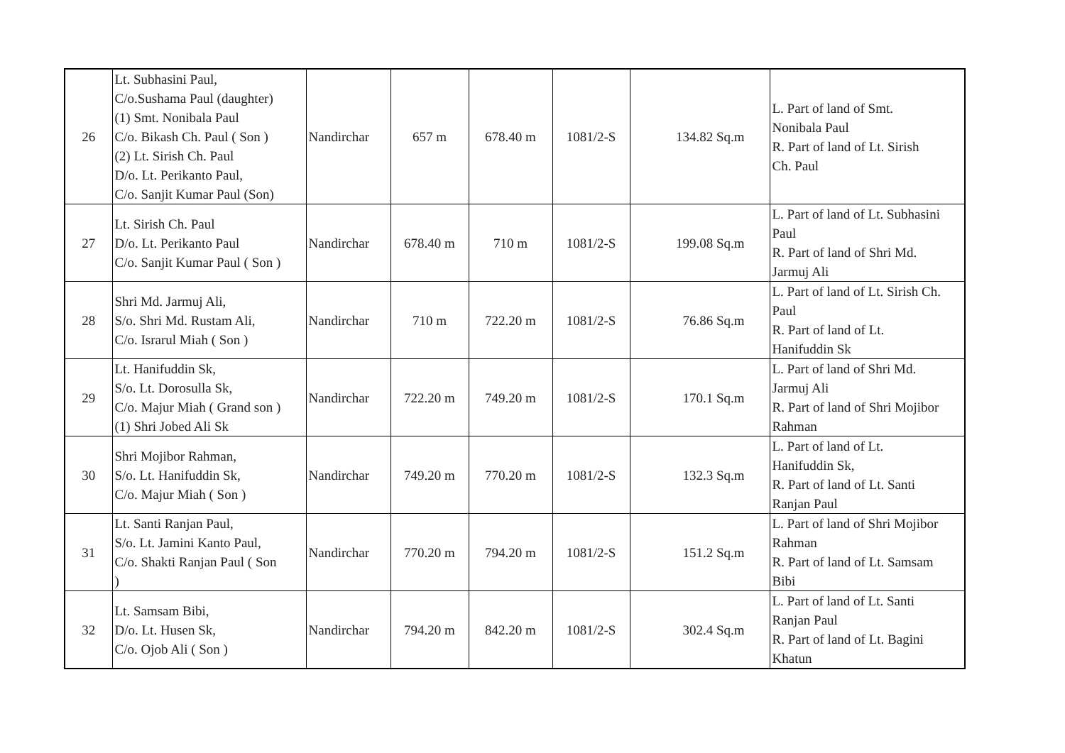| 26 | Lt. Subhasini Paul, C/o.Sushama Paul (daughter) (1) Smt. Nonibala Paul C/o. Bikash Ch. Paul ( Son ) (2) Lt. Sirish Ch. Paul D/o. Lt. Perikanto Paul, C/o. Sanjit Kumar Paul (Son) | Nandirchar | 657 m | 678.40 m | 1081/2-S | 134.82 Sq.m | L. Part of land of Smt. Nonibala Paul R. Part of land of Lt. Sirish Ch. Paul |
| 27 | Lt. Sirish Ch. Paul D/o. Lt. Perikanto Paul C/o. Sanjit Kumar Paul ( Son ) | Nandirchar | 678.40 m | 710 m | 1081/2-S | 199.08 Sq.m | L. Part of land of Lt. Subhasini Paul R. Part of land of Shri Md. Jarmuj Ali |
| 28 | Shri Md. Jarmuj Ali, S/o. Shri Md. Rustam Ali, C/o. Israrul Miah ( Son ) | Nandirchar | 710 m | 722.20 m | 1081/2-S | 76.86 Sq.m | L. Part of land of Lt. Sirish Ch. Paul R. Part of land of Lt. Hanifuddin Sk |
| 29 | Lt. Hanifuddin Sk, S/o. Lt. Dorosulla Sk, C/o. Majur Miah ( Grand son ) (1) Shri Jobed Ali Sk | Nandirchar | 722.20 m | 749.20 m | 1081/2-S | 170.1 Sq.m | L. Part of land of Shri Md. Jarmuj Ali R. Part of land of Shri Mojibor Rahman |
| 30 | Shri Mojibor Rahman, S/o. Lt. Hanifuddin Sk, C/o. Majur Miah ( Son ) | Nandirchar | 749.20 m | 770.20 m | 1081/2-S | 132.3 Sq.m | L. Part of land of Lt. Hanifuddin Sk, R. Part of land of Lt. Santi Ranjan Paul |
| 31 | Lt. Santi Ranjan Paul, S/o. Lt. Jamini Kanto Paul, C/o. Shakti Ranjan Paul ( Son ) | Nandirchar | 770.20 m | 794.20 m | 1081/2-S | 151.2 Sq.m | L. Part of land of Shri Mojibor Rahman R. Part of land of Lt. Samsam Bibi |
| 32 | Lt. Samsam Bibi, D/o. Lt. Husen Sk, C/o. Ojob Ali ( Son ) | Nandirchar | 794.20 m | 842.20 m | 1081/2-S | 302.4 Sq.m | L. Part of land of Lt. Santi Ranjan Paul R. Part of land of Lt. Bagini Khatun |